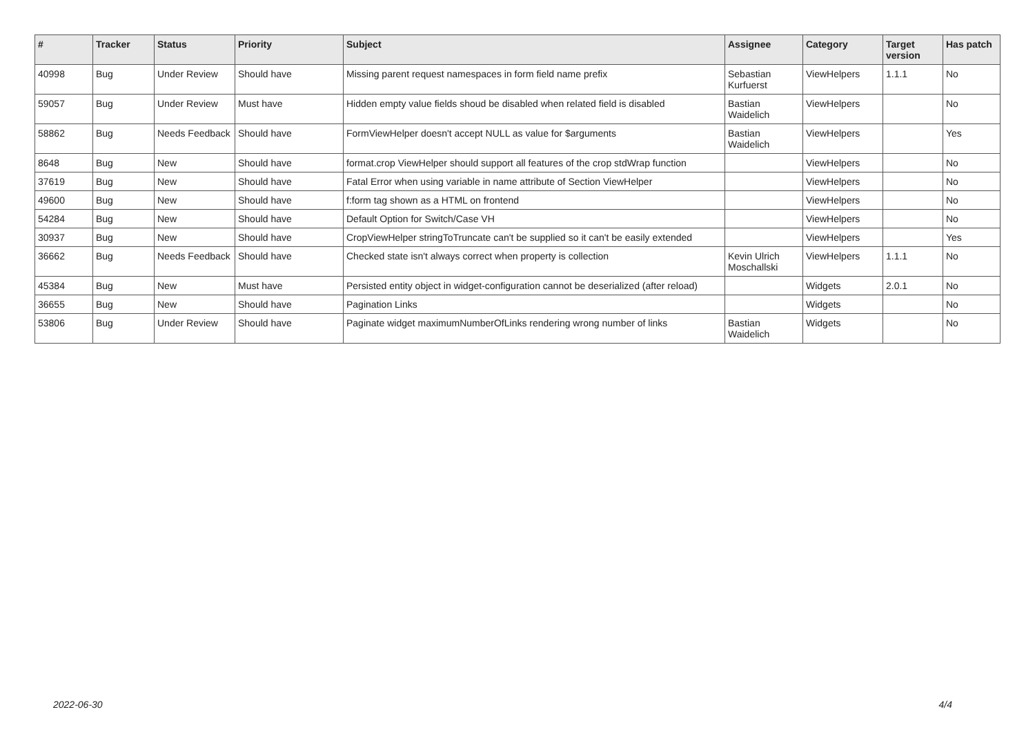| # | Tracker | Status | Priority | Subject | Assignee | Category | Target version | Has patch |
| --- | --- | --- | --- | --- | --- | --- | --- | --- |
| 40998 | Bug | Under Review | Should have | Missing parent request namespaces in form field name prefix | Sebastian Kurfuerst | ViewHelpers | 1.1.1 | No |
| 59057 | Bug | Under Review | Must have | Hidden empty value fields shoud be disabled when related field is disabled | Bastian Waidelich | ViewHelpers | | No |
| 58862 | Bug | Needs Feedback | Should have | FormViewHelper doesn't accept NULL as value for $arguments | Bastian Waidelich | ViewHelpers | | Yes |
| 8648 | Bug | New | Should have | format.crop ViewHelper should support all features of the crop stdWrap function | | ViewHelpers | | No |
| 37619 | Bug | New | Should have | Fatal Error when using variable in name attribute of Section ViewHelper | | ViewHelpers | | No |
| 49600 | Bug | New | Should have | f:form tag shown as a HTML on frontend | | ViewHelpers | | No |
| 54284 | Bug | New | Should have | Default Option for Switch/Case VH | | ViewHelpers | | No |
| 30937 | Bug | New | Should have | CropViewHelper stringToTruncate can't be supplied so it can't be easily extended | | ViewHelpers | | Yes |
| 36662 | Bug | Needs Feedback | Should have | Checked state isn't always correct when property is collection | Kevin Ulrich Moschallski | ViewHelpers | 1.1.1 | No |
| 45384 | Bug | New | Must have | Persisted entity object in widget-configuration cannot be deserialized (after reload) | | Widgets | 2.0.1 | No |
| 36655 | Bug | New | Should have | Pagination Links | | Widgets | | No |
| 53806 | Bug | Under Review | Should have | Paginate widget maximumNumberOfLinks rendering wrong number of links | Bastian Waidelich | Widgets | | No |
2022-06-30 4/4